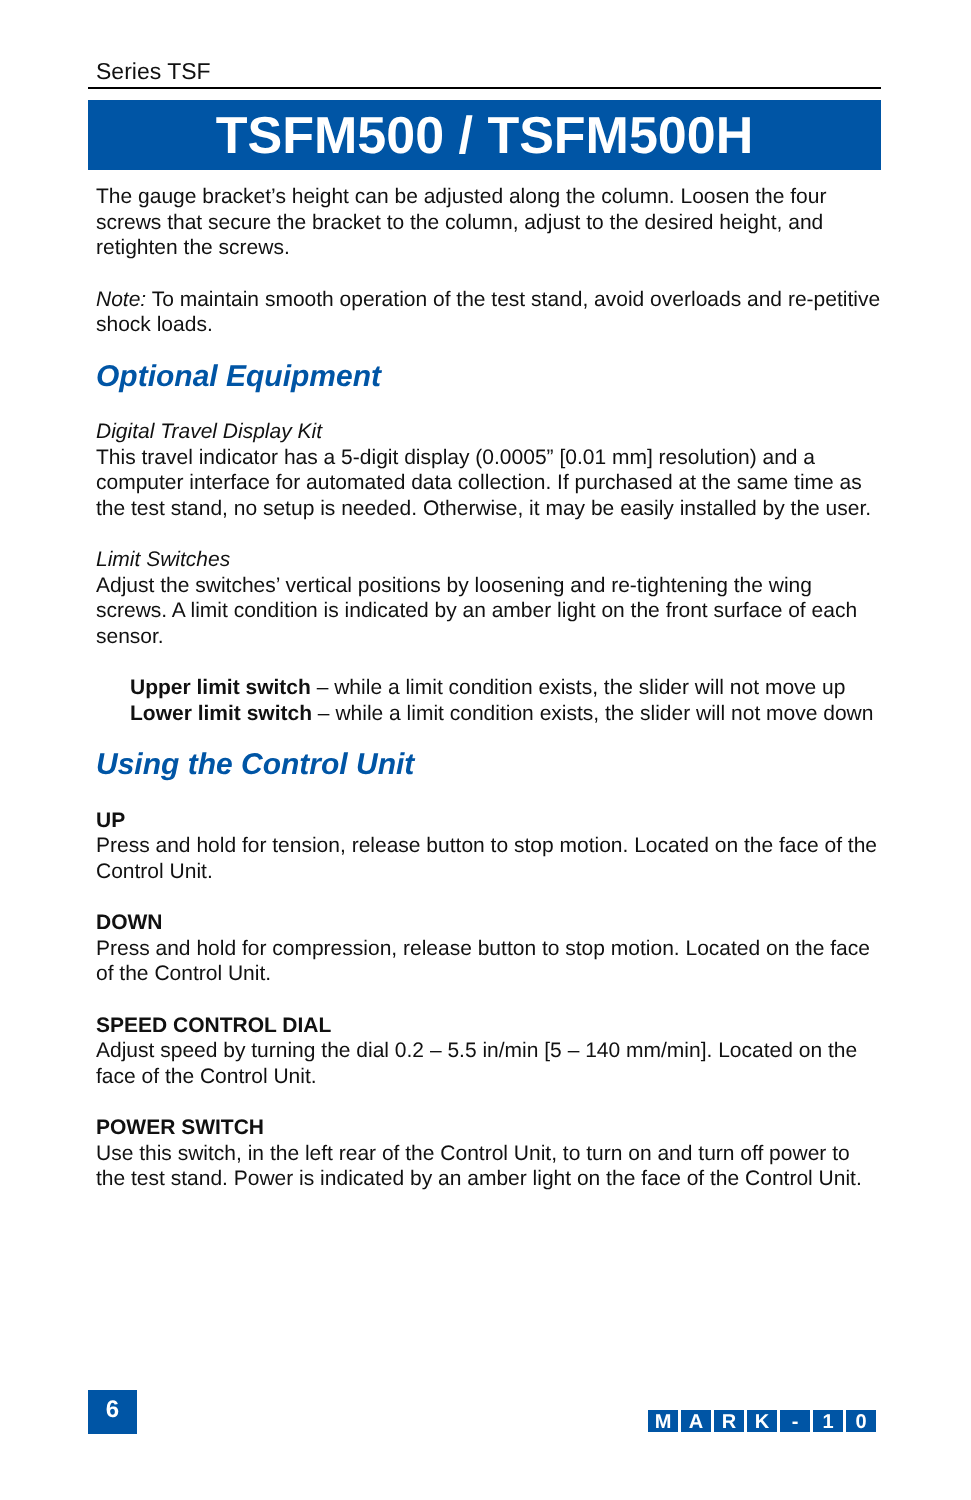Series TSF
TSFM500 / TSFM500H
The gauge bracket’s height can be adjusted along the column. Loosen the four screws that secure the bracket to the column, adjust to the desired height, and retighten the screws.
Note: To maintain smooth operation of the test stand, avoid overloads and re-petitive shock loads.
Optional Equipment
Digital Travel Display Kit
This travel indicator has a 5-digit display (0.0005” [0.01 mm] resolution) and a computer interface for automated data collection. If purchased at the same time as the test stand, no setup is needed. Otherwise, it may be easily installed by the user.
Limit Switches
Adjust the switches’ vertical positions by loosening and re-tightening the wing screws. A limit condition is indicated by an amber light on the front surface of each sensor.
Upper limit switch – while a limit condition exists, the slider will not move up
Lower limit switch – while a limit condition exists, the slider will not move down
Using the Control Unit
UP
Press and hold for tension, release button to stop motion. Located on the face of the Control Unit.
DOWN
Press and hold for compression, release button to stop motion. Located on the face of the Control Unit.
SPEED CONTROL DIAL
Adjust speed by turning the dial 0.2 – 5.5 in/min [5 – 140 mm/min]. Located on the face of the Control Unit.
POWER SWITCH
Use this switch, in the left rear of the Control Unit, to turn on and turn off power to the test stand. Power is indicated by an amber light on the face of the Control Unit.
6
MARK - 10